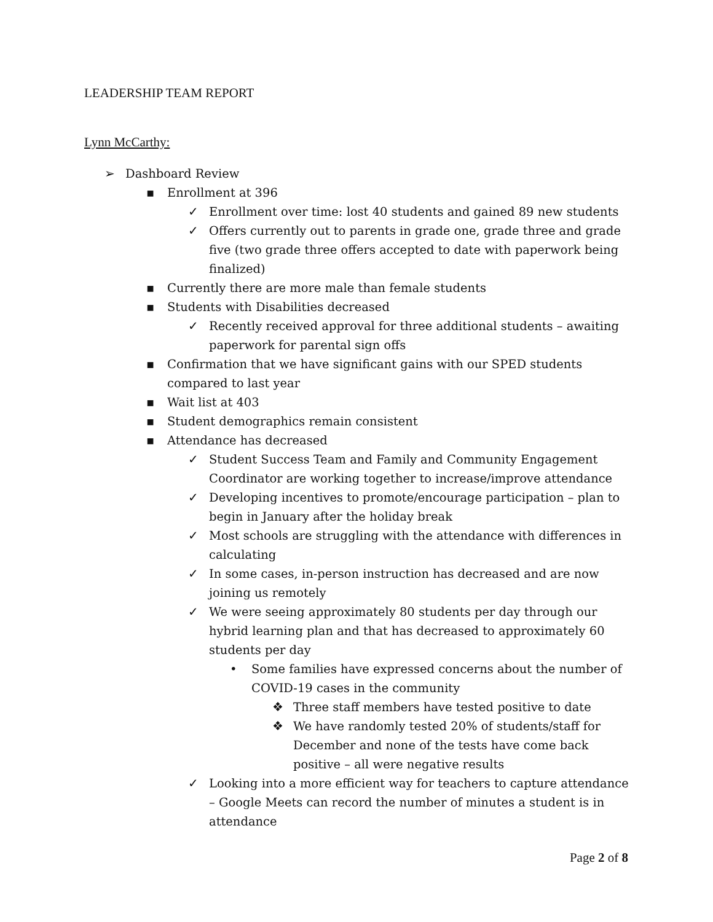LEADERSHIP TEAM REPORT
Lynn McCarthy:
➢ Dashboard Review
▪ Enrollment at 396
✓ Enrollment over time: lost 40 students and gained 89 new students
✓ Offers currently out to parents in grade one, grade three and grade five (two grade three offers accepted to date with paperwork being finalized)
▪ Currently there are more male than female students
▪ Students with Disabilities decreased
✓ Recently received approval for three additional students – awaiting paperwork for parental sign offs
▪ Confirmation that we have significant gains with our SPED students compared to last year
▪ Wait list at 403
▪ Student demographics remain consistent
▪ Attendance has decreased
✓ Student Success Team and Family and Community Engagement Coordinator are working together to increase/improve attendance
✓ Developing incentives to promote/encourage participation – plan to begin in January after the holiday break
✓ Most schools are struggling with the attendance with differences in calculating
✓ In some cases, in-person instruction has decreased and are now joining us remotely
✓ We were seeing approximately 80 students per day through our hybrid learning plan and that has decreased to approximately 60 students per day
• Some families have expressed concerns about the number of COVID-19 cases in the community
❖ Three staff members have tested positive to date
❖ We have randomly tested 20% of students/staff for December and none of the tests have come back positive – all were negative results
✓ Looking into a more efficient way for teachers to capture attendance – Google Meets can record the number of minutes a student is in attendance
Page 2 of 8